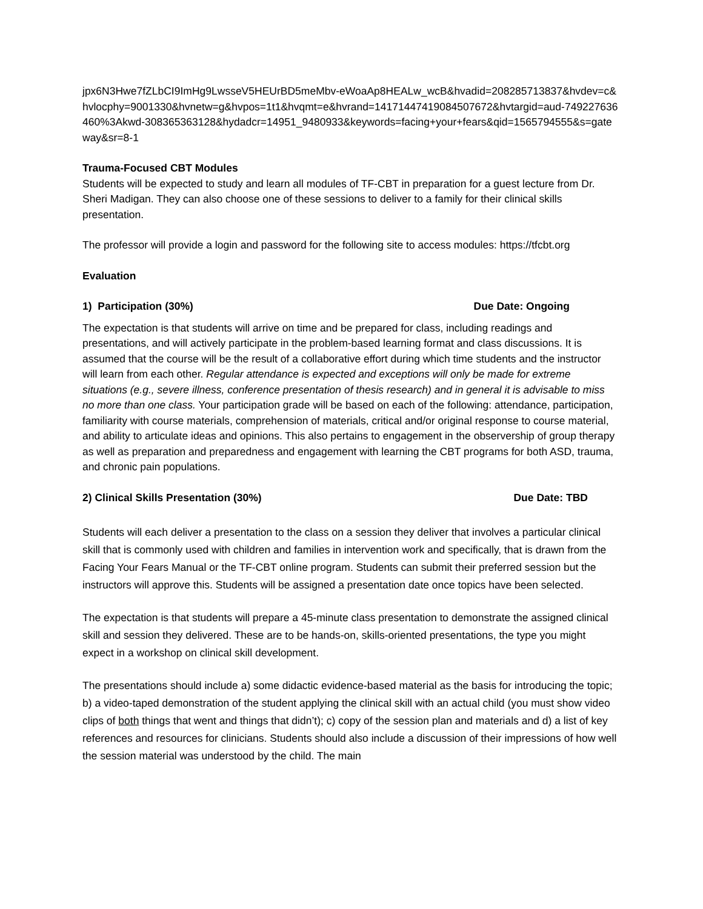jpx6N3Hwe7fZLbCI9ImHg9LwsseV5HEUrBD5meMbv-eWoaAp8HEALw_wcB&hvadid=208285713837&hvdev=c&hvlocphy=9001330&hvnetw=g&hvpos=1t1&hvqmt=e&hvrand=14171447419084507672&hvtargid=aud-749227636460%3Akwd-308365363128&hydadcr=14951_9480933&keywords=facing+your+fears&qid=1565794555&s=gateway&sr=8-1
Trauma-Focused CBT Modules
Students will be expected to study and learn all modules of TF-CBT in preparation for a guest lecture from Dr. Sheri Madigan. They can also choose one of these sessions to deliver to a family for their clinical skills presentation.
The professor will provide a login and password for the following site to access modules: https://tfcbt.org
Evaluation
1) Participation (30%) Due Date: Ongoing
The expectation is that students will arrive on time and be prepared for class, including readings and presentations, and will actively participate in the problem-based learning format and class discussions. It is assumed that the course will be the result of a collaborative effort during which time students and the instructor will learn from each other. Regular attendance is expected and exceptions will only be made for extreme situations (e.g., severe illness, conference presentation of thesis research) and in general it is advisable to miss no more than one class. Your participation grade will be based on each of the following: attendance, participation, familiarity with course materials, comprehension of materials, critical and/or original response to course material, and ability to articulate ideas and opinions. This also pertains to engagement in the observership of group therapy as well as preparation and preparedness and engagement with learning the CBT programs for both ASD, trauma, and chronic pain populations.
2) Clinical Skills Presentation (30%) Due Date: TBD
Students will each deliver a presentation to the class on a session they deliver that involves a particular clinical skill that is commonly used with children and families in intervention work and specifically, that is drawn from the Facing Your Fears Manual or the TF-CBT online program. Students can submit their preferred session but the instructors will approve this. Students will be assigned a presentation date once topics have been selected.
The expectation is that students will prepare a 45-minute class presentation to demonstrate the assigned clinical skill and session they delivered. These are to be hands-on, skills-oriented presentations, the type you might expect in a workshop on clinical skill development.
The presentations should include a) some didactic evidence-based material as the basis for introducing the topic; b) a video-taped demonstration of the student applying the clinical skill with an actual child (you must show video clips of both things that went and things that didn’t); c) copy of the session plan and materials and d) a list of key references and resources for clinicians. Students should also include a discussion of their impressions of how well the session material was understood by the child. The main